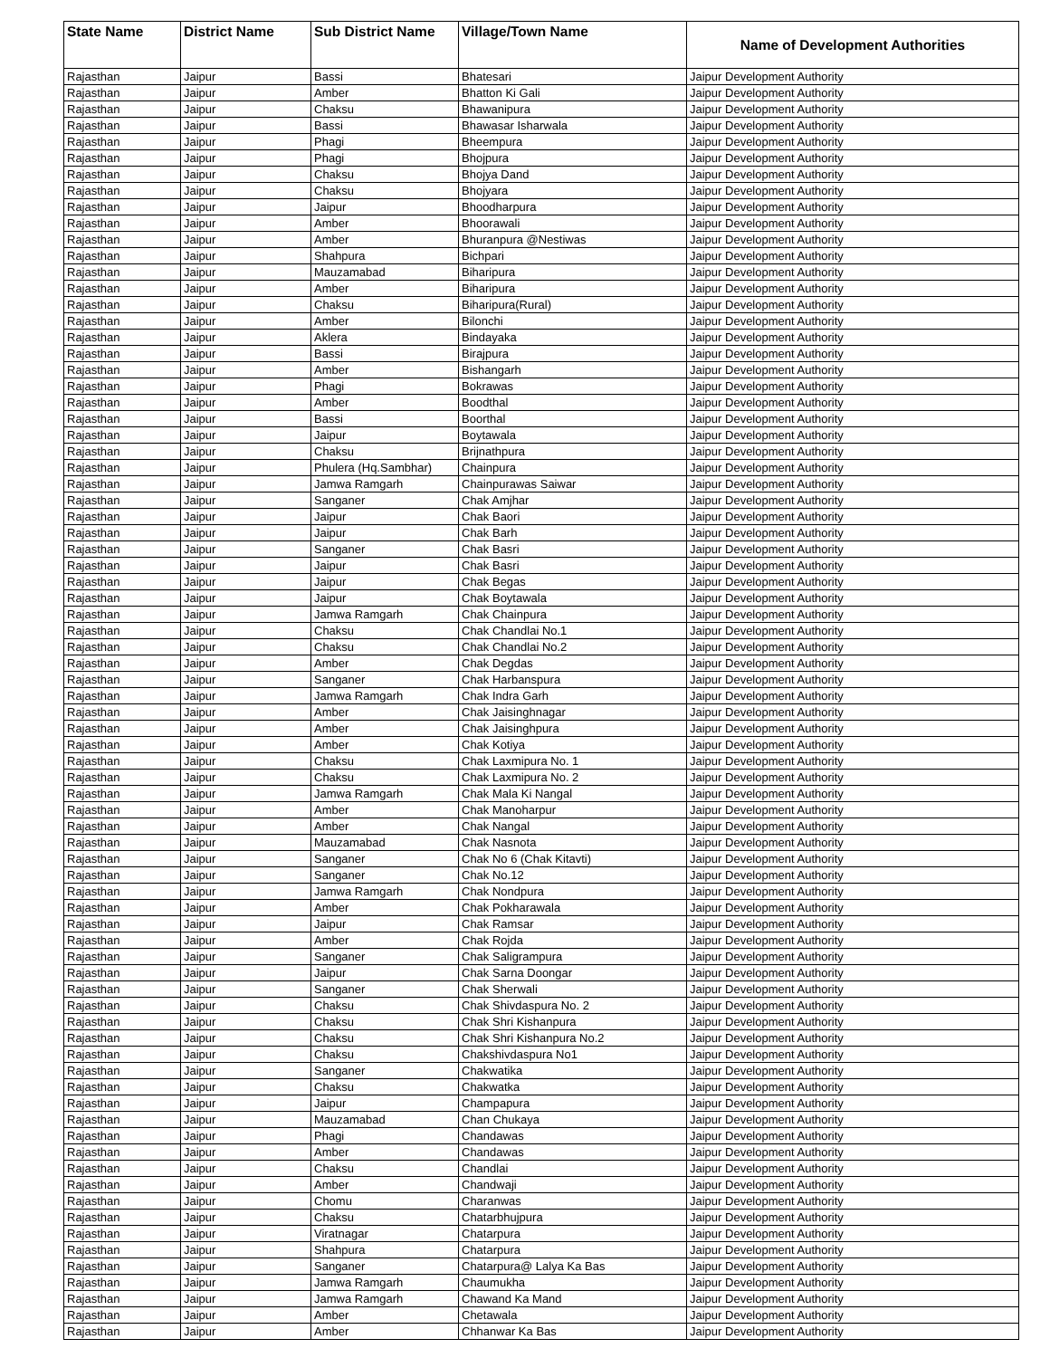| State Name | District Name | Sub District Name | Village/Town Name | Name of Development Authorities |
| --- | --- | --- | --- | --- |
| Rajasthan | Jaipur | Bassi | Bhatesari | Jaipur Development Authority |
| Rajasthan | Jaipur | Amber | Bhatton Ki Gali | Jaipur Development Authority |
| Rajasthan | Jaipur | Chaksu | Bhawanipura | Jaipur Development Authority |
| Rajasthan | Jaipur | Bassi | Bhawasar Isharwala | Jaipur Development Authority |
| Rajasthan | Jaipur | Phagi | Bheempura | Jaipur Development Authority |
| Rajasthan | Jaipur | Phagi | Bhojpura | Jaipur Development Authority |
| Rajasthan | Jaipur | Chaksu | Bhojya Dand | Jaipur Development Authority |
| Rajasthan | Jaipur | Chaksu | Bhojyara | Jaipur Development Authority |
| Rajasthan | Jaipur | Jaipur | Bhoodharpura | Jaipur Development Authority |
| Rajasthan | Jaipur | Amber | Bhoorawali | Jaipur Development Authority |
| Rajasthan | Jaipur | Amber | Bhuranpura @Nestiwas | Jaipur Development Authority |
| Rajasthan | Jaipur | Shahpura | Bichpari | Jaipur Development Authority |
| Rajasthan | Jaipur | Mauzamabad | Biharipura | Jaipur Development Authority |
| Rajasthan | Jaipur | Amber | Biharipura | Jaipur Development Authority |
| Rajasthan | Jaipur | Chaksu | Biharipura(Rural) | Jaipur Development Authority |
| Rajasthan | Jaipur | Amber | Bilonchi | Jaipur Development Authority |
| Rajasthan | Jaipur | Aklera | Bindayaka | Jaipur Development Authority |
| Rajasthan | Jaipur | Bassi | Birajpura | Jaipur Development Authority |
| Rajasthan | Jaipur | Amber | Bishangarh | Jaipur Development Authority |
| Rajasthan | Jaipur | Phagi | Bokrawas | Jaipur Development Authority |
| Rajasthan | Jaipur | Amber | Boodthal | Jaipur Development Authority |
| Rajasthan | Jaipur | Bassi | Boorthal | Jaipur Development Authority |
| Rajasthan | Jaipur | Jaipur | Boytawala | Jaipur Development Authority |
| Rajasthan | Jaipur | Chaksu | Brijnathpura | Jaipur Development Authority |
| Rajasthan | Jaipur | Phulera (Hq.Sambhar) | Chainpura | Jaipur Development Authority |
| Rajasthan | Jaipur | Jamwa Ramgarh | Chainpurawas Saiwar | Jaipur Development Authority |
| Rajasthan | Jaipur | Sanganer | Chak Amjhar | Jaipur Development Authority |
| Rajasthan | Jaipur | Jaipur | Chak Baori | Jaipur Development Authority |
| Rajasthan | Jaipur | Jaipur | Chak Barh | Jaipur Development Authority |
| Rajasthan | Jaipur | Sanganer | Chak Basri | Jaipur Development Authority |
| Rajasthan | Jaipur | Jaipur | Chak Basri | Jaipur Development Authority |
| Rajasthan | Jaipur | Jaipur | Chak Begas | Jaipur Development Authority |
| Rajasthan | Jaipur | Jaipur | Chak Boytawala | Jaipur Development Authority |
| Rajasthan | Jaipur | Jamwa Ramgarh | Chak Chainpura | Jaipur Development Authority |
| Rajasthan | Jaipur | Chaksu | Chak Chandlai No.1 | Jaipur Development Authority |
| Rajasthan | Jaipur | Chaksu | Chak Chandlai No.2 | Jaipur Development Authority |
| Rajasthan | Jaipur | Amber | Chak Degdas | Jaipur Development Authority |
| Rajasthan | Jaipur | Sanganer | Chak Harbanspura | Jaipur Development Authority |
| Rajasthan | Jaipur | Jamwa Ramgarh | Chak Indra Garh | Jaipur Development Authority |
| Rajasthan | Jaipur | Amber | Chak Jaisinghnagar | Jaipur Development Authority |
| Rajasthan | Jaipur | Amber | Chak Jaisinghpura | Jaipur Development Authority |
| Rajasthan | Jaipur | Amber | Chak Kotiya | Jaipur Development Authority |
| Rajasthan | Jaipur | Chaksu | Chak Laxmipura No. 1 | Jaipur Development Authority |
| Rajasthan | Jaipur | Chaksu | Chak Laxmipura No. 2 | Jaipur Development Authority |
| Rajasthan | Jaipur | Jamwa Ramgarh | Chak Mala Ki Nangal | Jaipur Development Authority |
| Rajasthan | Jaipur | Amber | Chak Manoharpur | Jaipur Development Authority |
| Rajasthan | Jaipur | Amber | Chak Nangal | Jaipur Development Authority |
| Rajasthan | Jaipur | Mauzamabad | Chak Nasnota | Jaipur Development Authority |
| Rajasthan | Jaipur | Sanganer | Chak No 6 (Chak Kitavti) | Jaipur Development Authority |
| Rajasthan | Jaipur | Sanganer | Chak No.12 | Jaipur Development Authority |
| Rajasthan | Jaipur | Jamwa Ramgarh | Chak Nondpura | Jaipur Development Authority |
| Rajasthan | Jaipur | Amber | Chak Pokharawala | Jaipur Development Authority |
| Rajasthan | Jaipur | Jaipur | Chak Ramsar | Jaipur Development Authority |
| Rajasthan | Jaipur | Amber | Chak Rojda | Jaipur Development Authority |
| Rajasthan | Jaipur | Sanganer | Chak Saligrampura | Jaipur Development Authority |
| Rajasthan | Jaipur | Jaipur | Chak Sarna Doongar | Jaipur Development Authority |
| Rajasthan | Jaipur | Sanganer | Chak Sherwali | Jaipur Development Authority |
| Rajasthan | Jaipur | Chaksu | Chak Shivdaspura No. 2 | Jaipur Development Authority |
| Rajasthan | Jaipur | Chaksu | Chak Shri Kishanpura | Jaipur Development Authority |
| Rajasthan | Jaipur | Chaksu | Chak Shri Kishanpura No.2 | Jaipur Development Authority |
| Rajasthan | Jaipur | Chaksu | Chakshivdaspura No1 | Jaipur Development Authority |
| Rajasthan | Jaipur | Sanganer | Chakwatika | Jaipur Development Authority |
| Rajasthan | Jaipur | Chaksu | Chakwatka | Jaipur Development Authority |
| Rajasthan | Jaipur | Jaipur | Champapura | Jaipur Development Authority |
| Rajasthan | Jaipur | Mauzamabad | Chan Chukaya | Jaipur Development Authority |
| Rajasthan | Jaipur | Phagi | Chandawas | Jaipur Development Authority |
| Rajasthan | Jaipur | Amber | Chandawas | Jaipur Development Authority |
| Rajasthan | Jaipur | Chaksu | Chandlai | Jaipur Development Authority |
| Rajasthan | Jaipur | Amber | Chandwaji | Jaipur Development Authority |
| Rajasthan | Jaipur | Chomu | Charanwas | Jaipur Development Authority |
| Rajasthan | Jaipur | Chaksu | Chatarbhujpura | Jaipur Development Authority |
| Rajasthan | Jaipur | Viratnagar | Chatarpura | Jaipur Development Authority |
| Rajasthan | Jaipur | Shahpura | Chatarpura | Jaipur Development Authority |
| Rajasthan | Jaipur | Sanganer | Chatarpura@ Lalya Ka Bas | Jaipur Development Authority |
| Rajasthan | Jaipur | Jamwa Ramgarh | Chaumukha | Jaipur Development Authority |
| Rajasthan | Jaipur | Jamwa Ramgarh | Chawand Ka Mand | Jaipur Development Authority |
| Rajasthan | Jaipur | Amber | Chetawala | Jaipur Development Authority |
| Rajasthan | Jaipur | Amber | Chhanwar Ka Bas | Jaipur Development Authority |